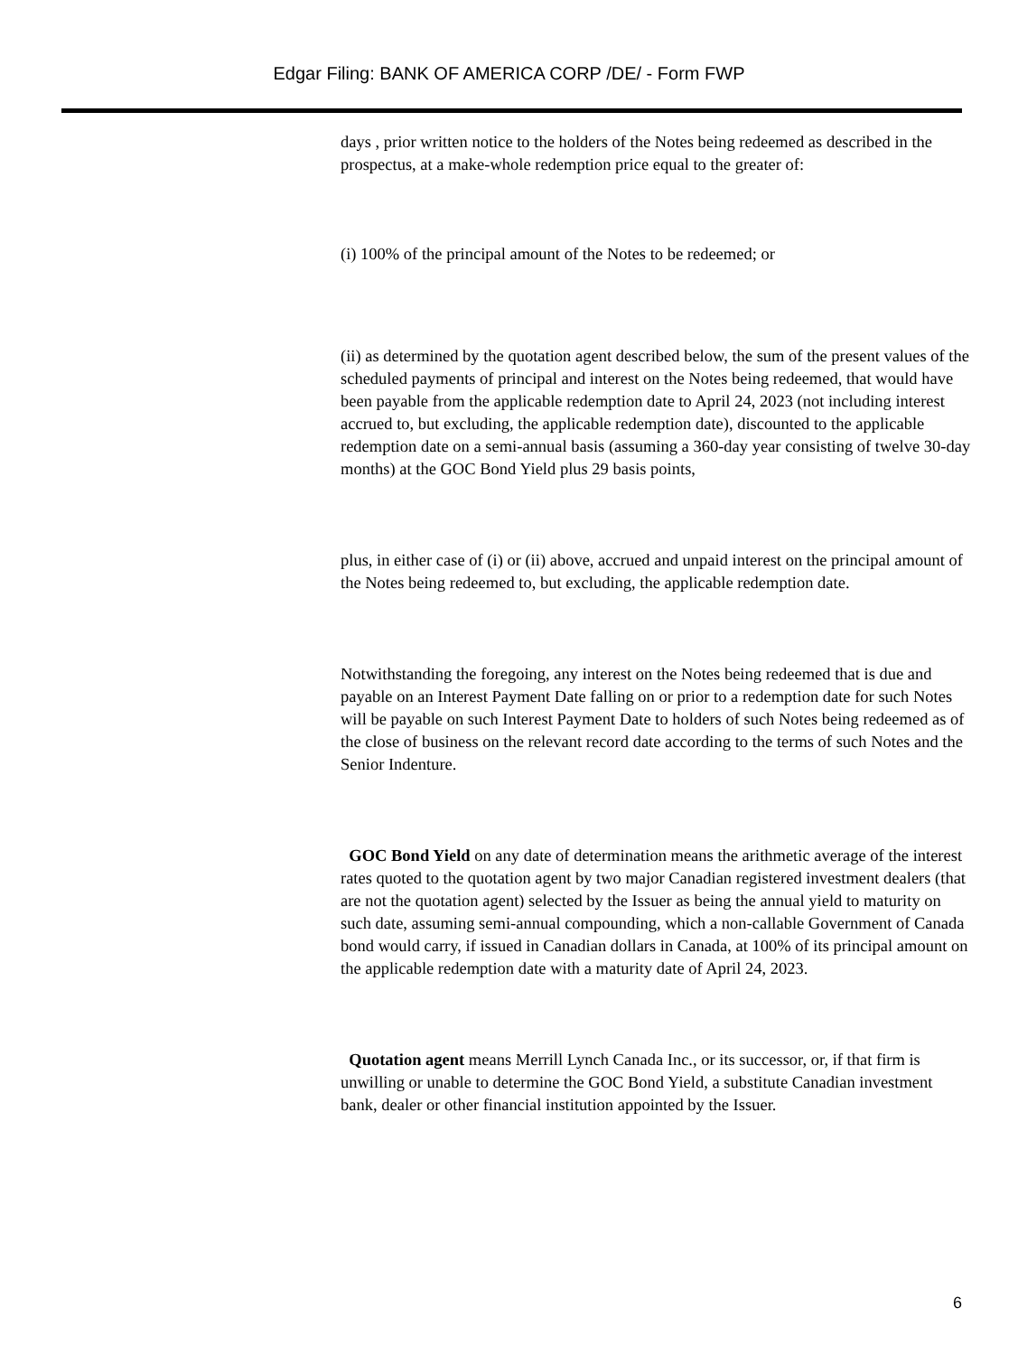Edgar Filing: BANK OF AMERICA CORP /DE/ - Form FWP
days , prior written notice to the holders of the Notes being redeemed as described in the prospectus, at a make-whole redemption price equal to the greater of:
(i) 100% of the principal amount of the Notes to be redeemed; or
(ii) as determined by the quotation agent described below, the sum of the present values of the scheduled payments of principal and interest on the Notes being redeemed, that would have been payable from the applicable redemption date to April 24, 2023 (not including interest accrued to, but excluding, the applicable redemption date), discounted to the applicable redemption date on a semi-annual basis (assuming a 360-day year consisting of twelve 30-day months) at the GOC Bond Yield plus 29 basis points,
plus, in either case of (i) or (ii) above, accrued and unpaid interest on the principal amount of the Notes being redeemed to, but excluding, the applicable redemption date.
Notwithstanding the foregoing, any interest on the Notes being redeemed that is due and payable on an Interest Payment Date falling on or prior to a redemption date for such Notes will be payable on such Interest Payment Date to holders of such Notes being redeemed as of the close of business on the relevant record date according to the terms of such Notes and the Senior Indenture.
GOC Bond Yield on any date of determination means the arithmetic average of the interest rates quoted to the quotation agent by two major Canadian registered investment dealers (that are not the quotation agent) selected by the Issuer as being the annual yield to maturity on such date, assuming semi-annual compounding, which a non-callable Government of Canada bond would carry, if issued in Canadian dollars in Canada, at 100% of its principal amount on the applicable redemption date with a maturity date of April 24, 2023.
Quotation agent means Merrill Lynch Canada Inc., or its successor, or, if that firm is unwilling or unable to determine the GOC Bond Yield, a substitute Canadian investment bank, dealer or other financial institution appointed by the Issuer.
6